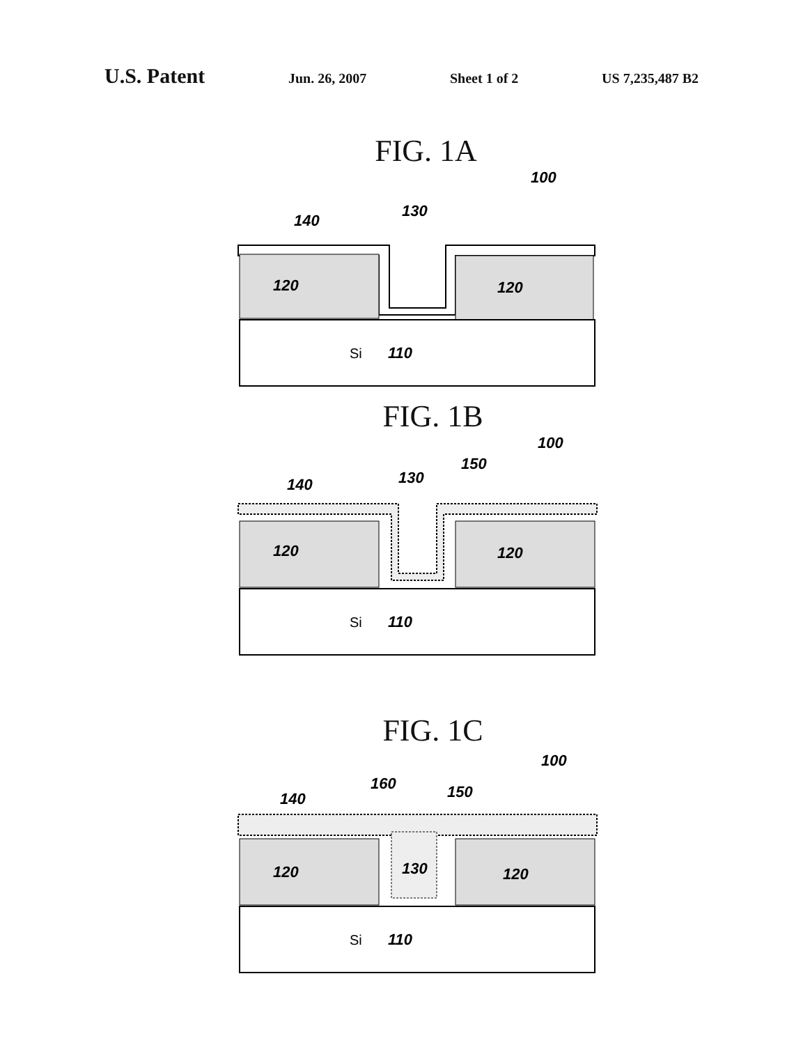U.S. Patent
Jun. 26, 2007 Sheet 1 of 2 US 7,235,487 B2
FIG. 1A
100
140
130
120
120
Si
110
FIG. 1B
100
140
130
150
120
120
Si
110
FIG. 1C
100
140
160
150
120
130
120
Si
110